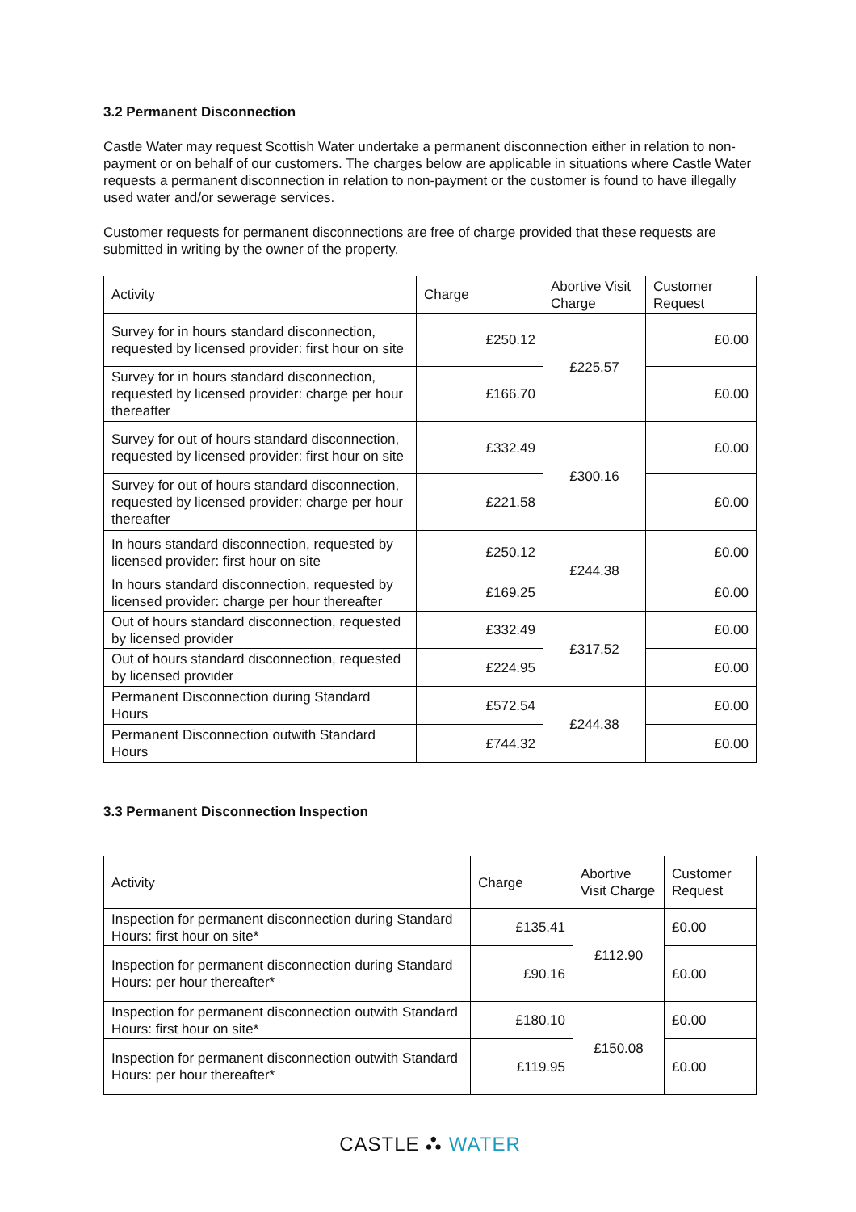3.2 Permanent Disconnection
Castle Water may request Scottish Water undertake a permanent disconnection either in relation to non-payment or on behalf of our customers. The charges below are applicable in situations where Castle Water requests a permanent disconnection in relation to non-payment or the customer is found to have illegally used water and/or sewerage services.
Customer requests for permanent disconnections are free of charge provided that these requests are submitted in writing by the owner of the property.
| Activity | Charge | Abortive Visit Charge | Customer Request |
| --- | --- | --- | --- |
| Survey for in hours standard disconnection, requested by licensed provider: first hour on site | £250.12 | £225.57 | £0.00 |
| Survey for in hours standard disconnection, requested by licensed provider: charge per hour thereafter | £166.70 | | £0.00 |
| Survey for out of hours standard disconnection, requested by licensed provider: first hour on site | £332.49 | £300.16 | £0.00 |
| Survey for out of hours standard disconnection, requested by licensed provider: charge per hour thereafter | £221.58 | | £0.00 |
| In hours standard disconnection, requested by licensed provider: first hour on site | £250.12 | £244.38 | £0.00 |
| In hours standard disconnection, requested by licensed provider: charge per hour thereafter | £169.25 | | £0.00 |
| Out of hours standard disconnection, requested by licensed provider | £332.49 | £317.52 | £0.00 |
| Out of hours standard disconnection, requested by licensed provider | £224.95 | | £0.00 |
| Permanent Disconnection during Standard Hours | £572.54 | £244.38 | £0.00 |
| Permanent Disconnection outwith Standard Hours | £744.32 | | £0.00 |
3.3 Permanent Disconnection Inspection
| Activity | Charge | Abortive Visit Charge | Customer Request |
| --- | --- | --- | --- |
| Inspection for permanent disconnection during Standard Hours: first hour on site* | £135.41 | £112.90 | £0.00 |
| Inspection for permanent disconnection during Standard Hours: per hour thereafter* | £90.16 | | £0.00 |
| Inspection for permanent disconnection outwith Standard Hours: first hour on site* | £180.10 | £150.08 | £0.00 |
| Inspection for permanent disconnection outwith Standard Hours: per hour thereafter* | £119.95 | | £0.00 |
CASTLE ⛬ WATER